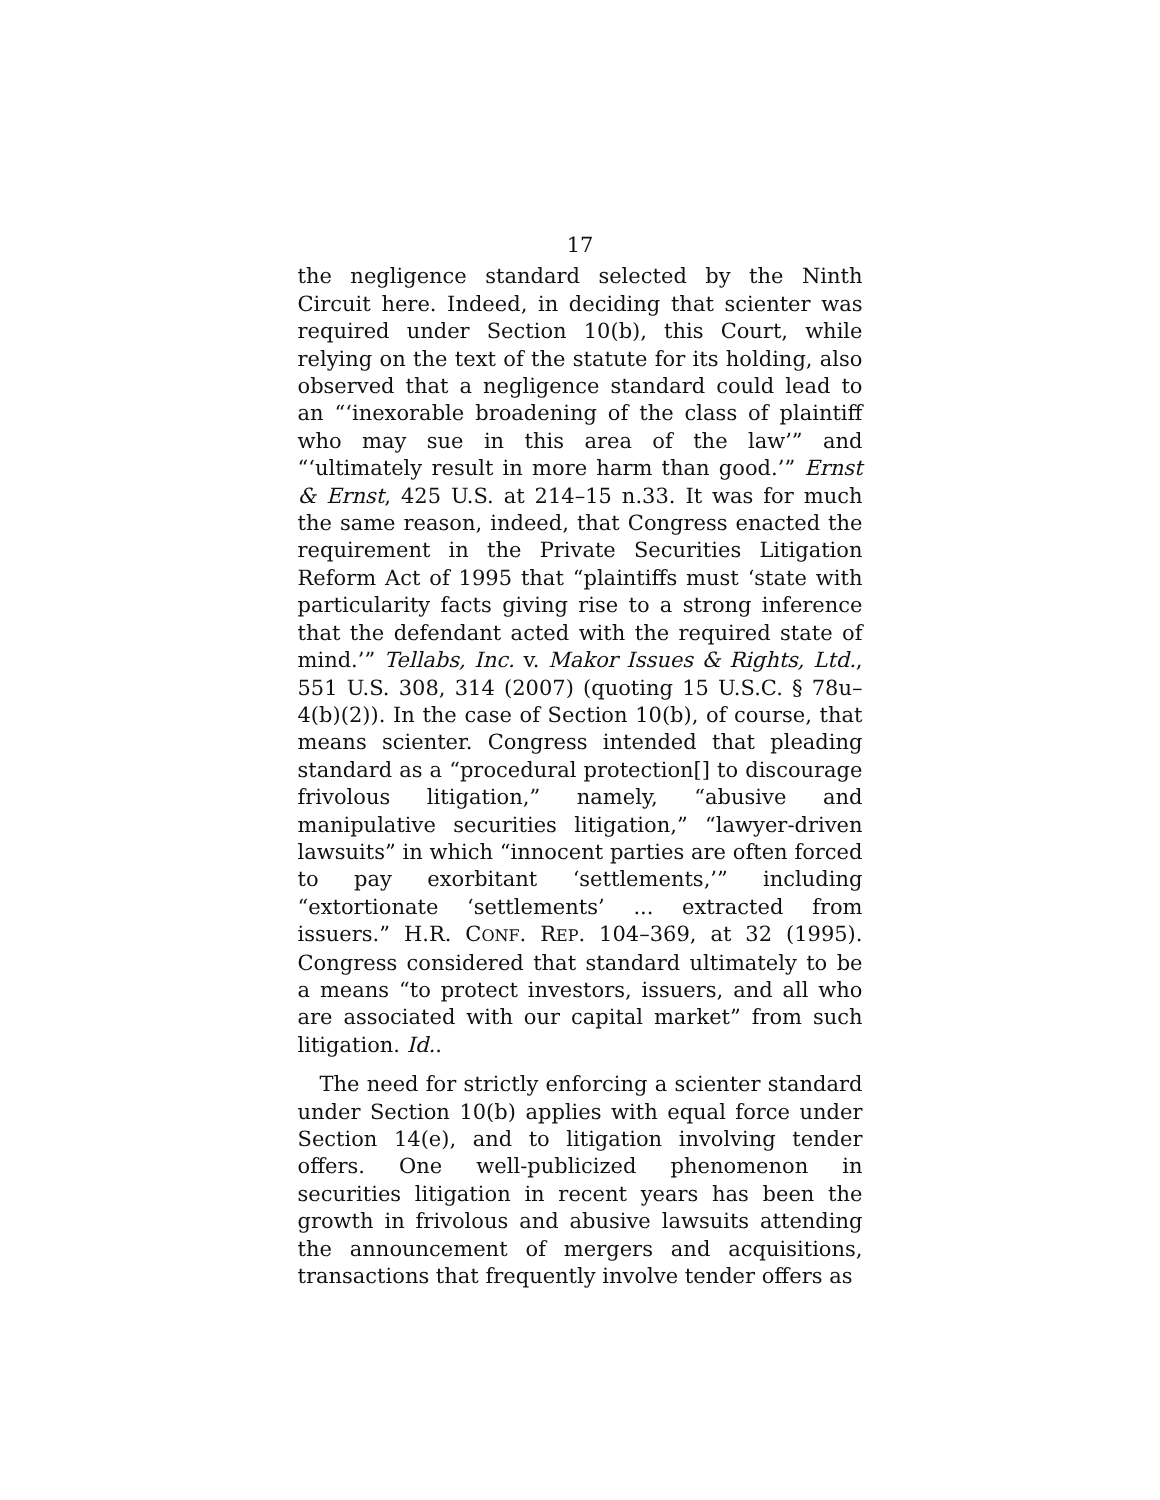17
the negligence standard selected by the Ninth Circuit here. Indeed, in deciding that scienter was required under Section 10(b), this Court, while relying on the text of the statute for its holding, also observed that a negligence standard could lead to an “‘inexorable broadening of the class of plaintiff who may sue in this area of the law’” and “‘ultimately result in more harm than good.’” Ernst & Ernst, 425 U.S. at 214–15 n.33. It was for much the same reason, indeed, that Congress enacted the requirement in the Private Securities Litigation Reform Act of 1995 that “plaintiffs must ‘state with particularity facts giving rise to a strong inference that the defendant acted with the required state of mind.’” Tellabs, Inc. v. Makor Issues & Rights, Ltd., 551 U.S. 308, 314 (2007) (quoting 15 U.S.C. § 78u–4(b)(2)). In the case of Section 10(b), of course, that means scienter. Congress intended that pleading standard as a “procedural protection[] to discourage frivolous litigation,” namely, “abusive and manipulative securities litigation,” “lawyer-driven lawsuits” in which “innocent parties are often forced to pay exorbitant ‘settlements,’” including “extortionate ‘settlements’ ... extracted from issuers.” H.R. CONF. REP. 104–369, at 32 (1995). Congress considered that standard ultimately to be a means “to protect investors, issuers, and all who are associated with our capital market” from such litigation. Id..
The need for strictly enforcing a scienter standard under Section 10(b) applies with equal force under Section 14(e), and to litigation involving tender offers. One well-publicized phenomenon in securities litigation in recent years has been the growth in frivolous and abusive lawsuits attending the announcement of mergers and acquisitions, transactions that frequently involve tender offers as